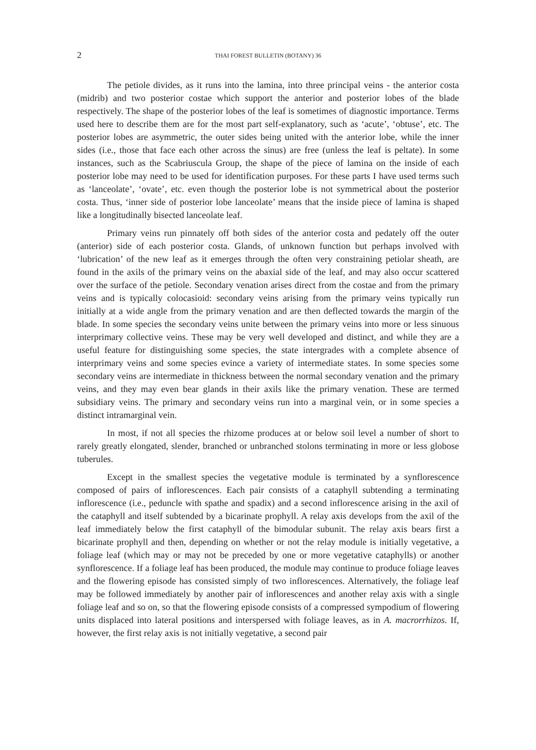2 THAI FOREST BULLETIN (BOTANY) 36
The petiole divides, as it runs into the lamina, into three principal veins - the anterior costa (midrib) and two posterior costae which support the anterior and posterior lobes of the blade respectively. The shape of the posterior lobes of the leaf is sometimes of diagnostic importance. Terms used here to describe them are for the most part self-explanatory, such as ‘acute’, ‘obtuse’, etc. The posterior lobes are asymmetric, the outer sides being united with the anterior lobe, while the inner sides (i.e., those that face each other across the sinus) are free (unless the leaf is peltate). In some instances, such as the Scabriuscula Group, the shape of the piece of lamina on the inside of each posterior lobe may need to be used for identification purposes. For these parts I have used terms such as ‘lanceolate’, ‘ovate’, etc. even though the posterior lobe is not symmetrical about the posterior costa. Thus, ‘inner side of posterior lobe lanceolate’ means that the inside piece of lamina is shaped like a longitudinally bisected lanceolate leaf.
Primary veins run pinnately off both sides of the anterior costa and pedately off the outer (anterior) side of each posterior costa. Glands, of unknown function but perhaps involved with ‘lubrication’ of the new leaf as it emerges through the often very constraining petiolar sheath, are found in the axils of the primary veins on the abaxial side of the leaf, and may also occur scattered over the surface of the petiole. Secondary venation arises direct from the costae and from the primary veins and is typically colocasioid: secondary veins arising from the primary veins typically run initially at a wide angle from the primary venation and are then deflected towards the margin of the blade. In some species the secondary veins unite between the primary veins into more or less sinuous interprimary collective veins. These may be very well developed and distinct, and while they are a useful feature for distinguishing some species, the state intergrades with a complete absence of interprimary veins and some species evince a variety of intermediate states. In some species some secondary veins are intermediate in thickness between the normal secondary venation and the primary veins, and they may even bear glands in their axils like the primary venation. These are termed subsidiary veins. The primary and secondary veins run into a marginal vein, or in some species a distinct intramarginal vein.
In most, if not all species the rhizome produces at or below soil level a number of short to rarely greatly elongated, slender, branched or unbranched stolons terminating in more or less globose tuberules.
Except in the smallest species the vegetative module is terminated by a synflorescence composed of pairs of inflorescences. Each pair consists of a cataphyll subtending a terminating inflorescence (i.e., peduncle with spathe and spadix) and a second inflorescence arising in the axil of the cataphyll and itself subtended by a bicarinate prophyll. A relay axis develops from the axil of the leaf immediately below the first cataphyll of the bimodular subunit. The relay axis bears first a bicarinate prophyll and then, depending on whether or not the relay module is initially vegetative, a foliage leaf (which may or may not be preceded by one or more vegetative cataphylls) or another synflorescence. If a foliage leaf has been produced, the module may continue to produce foliage leaves and the flowering episode has consisted simply of two inflorescences. Alternatively, the foliage leaf may be followed immediately by another pair of inflorescences and another relay axis with a single foliage leaf and so on, so that the flowering episode consists of a compressed sympodium of flowering units displaced into lateral positions and interspersed with foliage leaves, as in A. macrorrhizos. If, however, the first relay axis is not initially vegetative, a second pair